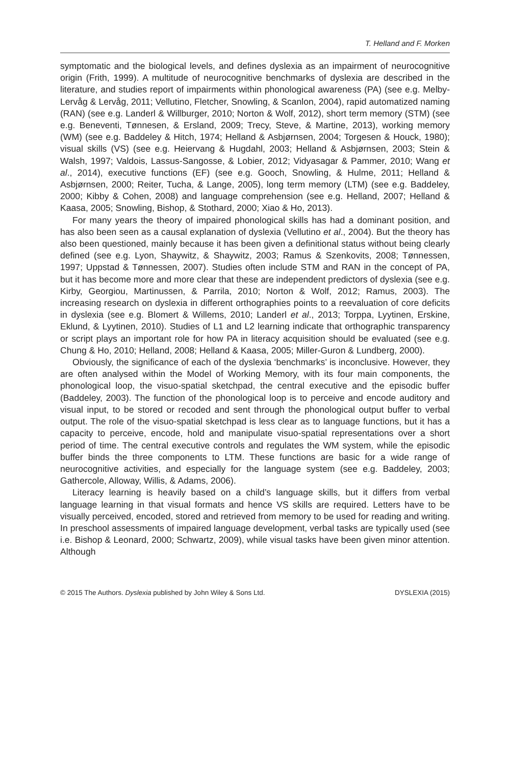T. Helland and F. Morken
symptomatic and the biological levels, and defines dyslexia as an impairment of neurocognitive origin (Frith, 1999). A multitude of neurocognitive benchmarks of dyslexia are described in the literature, and studies report of impairments within phonological awareness (PA) (see e.g. Melby-Lervåg & Lervåg, 2011; Vellutino, Fletcher, Snowling, & Scanlon, 2004), rapid automatized naming (RAN) (see e.g. Landerl & Willburger, 2010; Norton & Wolf, 2012), short term memory (STM) (see e.g. Beneventi, Tønnesen, & Ersland, 2009; Trecy, Steve, & Martine, 2013), working memory (WM) (see e.g. Baddeley & Hitch, 1974; Helland & Asbjørnsen, 2004; Torgesen & Houck, 1980); visual skills (VS) (see e.g. Heiervang & Hugdahl, 2003; Helland & Asbjørnsen, 2003; Stein & Walsh, 1997; Valdois, Lassus-Sangosse, & Lobier, 2012; Vidyasagar & Pammer, 2010; Wang et al., 2014), executive functions (EF) (see e.g. Gooch, Snowling, & Hulme, 2011; Helland & Asbjørnsen, 2000; Reiter, Tucha, & Lange, 2005), long term memory (LTM) (see e.g. Baddeley, 2000; Kibby & Cohen, 2008) and language comprehension (see e.g. Helland, 2007; Helland & Kaasa, 2005; Snowling, Bishop, & Stothard, 2000; Xiao & Ho, 2013).
For many years the theory of impaired phonological skills has had a dominant position, and has also been seen as a causal explanation of dyslexia (Vellutino et al., 2004). But the theory has also been questioned, mainly because it has been given a definitional status without being clearly defined (see e.g. Lyon, Shaywitz, & Shaywitz, 2003; Ramus & Szenkovits, 2008; Tønnessen, 1997; Uppstad & Tønnessen, 2007). Studies often include STM and RAN in the concept of PA, but it has become more and more clear that these are independent predictors of dyslexia (see e.g. Kirby, Georgiou, Martinussen, & Parrila, 2010; Norton & Wolf, 2012; Ramus, 2003). The increasing research on dyslexia in different orthographies points to a reevaluation of core deficits in dyslexia (see e.g. Blomert & Willems, 2010; Landerl et al., 2013; Torppa, Lyytinen, Erskine, Eklund, & Lyytinen, 2010). Studies of L1 and L2 learning indicate that orthographic transparency or script plays an important role for how PA in literacy acquisition should be evaluated (see e.g. Chung & Ho, 2010; Helland, 2008; Helland & Kaasa, 2005; Miller-Guron & Lundberg, 2000).
Obviously, the significance of each of the dyslexia ‘benchmarks’ is inconclusive. However, they are often analysed within the Model of Working Memory, with its four main components, the phonological loop, the visuo-spatial sketchpad, the central executive and the episodic buffer (Baddeley, 2003). The function of the phonological loop is to perceive and encode auditory and visual input, to be stored or recoded and sent through the phonological output buffer to verbal output. The role of the visuo-spatial sketchpad is less clear as to language functions, but it has a capacity to perceive, encode, hold and manipulate visuo-spatial representations over a short period of time. The central executive controls and regulates the WM system, while the episodic buffer binds the three components to LTM. These functions are basic for a wide range of neurocognitive activities, and especially for the language system (see e.g. Baddeley, 2003; Gathercole, Alloway, Willis, & Adams, 2006).
Literacy learning is heavily based on a child’s language skills, but it differs from verbal language learning in that visual formats and hence VS skills are required. Letters have to be visually perceived, encoded, stored and retrieved from memory to be used for reading and writing. In preschool assessments of impaired language development, verbal tasks are typically used (see i.e. Bishop & Leonard, 2000; Schwartz, 2009), while visual tasks have been given minor attention. Although
© 2015 The Authors. Dyslexia published by John Wiley & Sons Ltd. DYSLEXIA (2015)